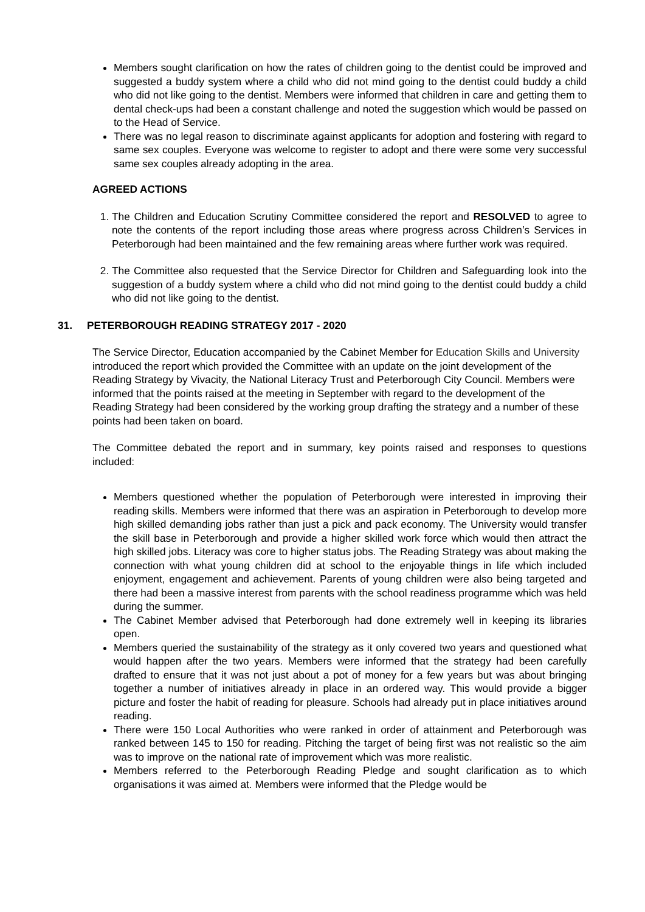Members sought clarification on how the rates of children going to the dentist could be improved and suggested a buddy system where a child who did not mind going to the dentist could buddy a child who did not like going to the dentist. Members were informed that children in care and getting them to dental check-ups had been a constant challenge and noted the suggestion which would be passed on to the Head of Service.
There was no legal reason to discriminate against applicants for adoption and fostering with regard to same sex couples. Everyone was welcome to register to adopt and there were some very successful same sex couples already adopting in the area.
AGREED ACTIONS
1. The Children and Education Scrutiny Committee considered the report and RESOLVED to agree to note the contents of the report including those areas where progress across Children’s Services in Peterborough had been maintained and the few remaining areas where further work was required.
2. The Committee also requested that the Service Director for Children and Safeguarding look into the suggestion of a buddy system where a child who did not mind going to the dentist could buddy a child who did not like going to the dentist.
31. PETERBOROUGH READING STRATEGY 2017 - 2020
The Service Director, Education accompanied by the Cabinet Member for Education Skills and University introduced the report which provided the Committee with an update on the joint development of the Reading Strategy by Vivacity, the National Literacy Trust and Peterborough City Council. Members were informed that the points raised at the meeting in September with regard to the development of the Reading Strategy had been considered by the working group drafting the strategy and a number of these points had been taken on board.
The Committee debated the report and in summary, key points raised and responses to questions included:
Members questioned whether the population of Peterborough were interested in improving their reading skills. Members were informed that there was an aspiration in Peterborough to develop more high skilled demanding jobs rather than just a pick and pack economy. The University would transfer the skill base in Peterborough and provide a higher skilled work force which would then attract the high skilled jobs. Literacy was core to higher status jobs. The Reading Strategy was about making the connection with what young children did at school to the enjoyable things in life which included enjoyment, engagement and achievement. Parents of young children were also being targeted and there had been a massive interest from parents with the school readiness programme which was held during the summer.
The Cabinet Member advised that Peterborough had done extremely well in keeping its libraries open.
Members queried the sustainability of the strategy as it only covered two years and questioned what would happen after the two years. Members were informed that the strategy had been carefully drafted to ensure that it was not just about a pot of money for a few years but was about bringing together a number of initiatives already in place in an ordered way. This would provide a bigger picture and foster the habit of reading for pleasure. Schools had already put in place initiatives around reading.
There were 150 Local Authorities who were ranked in order of attainment and Peterborough was ranked between 145 to 150 for reading. Pitching the target of being first was not realistic so the aim was to improve on the national rate of improvement which was more realistic.
Members referred to the Peterborough Reading Pledge and sought clarification as to which organisations it was aimed at. Members were informed that the Pledge would be